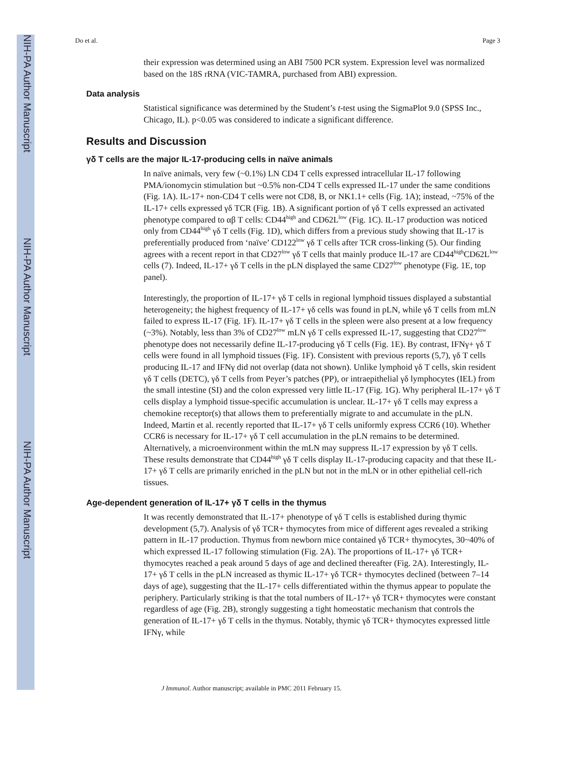NIH-PA Author Manuscript
NIH-PA Author Manuscript
NIH-PA Author Manuscript
Do et al. Page 3
their expression was determined using an ABI 7500 PCR system. Expression level was normalized based on the 18S rRNA (VIC-TAMRA, purchased from ABI) expression.
Data analysis
Statistical significance was determined by the Student’s t-test using the SigmaPlot 9.0 (SPSS Inc., Chicago, IL). p<0.05 was considered to indicate a significant difference.
Results and Discussion
γδ T cells are the major IL-17-producing cells in naïve animals
In naïve animals, very few (~0.1%) LN CD4 T cells expressed intracellular IL-17 following PMA/ionomycin stimulation but ~0.5% non-CD4 T cells expressed IL-17 under the same conditions (Fig. 1A). IL-17+ non-CD4 T cells were not CD8, B, or NK1.1+ cells (Fig. 1A); instead, ~75% of the IL-17+ cells expressed γδ TCR (Fig. 1B). A significant portion of γδ T cells expressed an activated phenotype compared to αβ T cells: CD44<sup>high</sup> and CD62L<sup>low</sup> (Fig. 1C). IL-17 production was noticed only from CD44<sup>high</sup> γδ T cells (Fig. 1D), which differs from a previous study showing that IL-17 is preferentially produced from ‘naïve’ CD122<sup>low</sup> γδ T cells after TCR cross-linking (5). Our finding agrees with a recent report in that CD27<sup>low</sup> γδ T cells that mainly produce IL-17 are CD44<sup>high</sup>CD62L<sup>low</sup> cells (7). Indeed, IL-17+ γδ T cells in the pLN displayed the same CD27<sup>low</sup> phenotype (Fig. 1E, top panel).
Interestingly, the proportion of IL-17+ γδ T cells in regional lymphoid tissues displayed a substantial heterogeneity; the highest frequency of IL-17+ γδ cells was found in pLN, while γδ T cells from mLN failed to express IL-17 (Fig. 1F). IL-17+ γδ T cells in the spleen were also present at a low frequency (~3%). Notably, less than 3% of CD27<sup>low</sup> mLN γδ T cells expressed IL-17, suggesting that CD27<sup>low</sup> phenotype does not necessarily define IL-17-producing γδ T cells (Fig. 1E). By contrast, IFNγ+ γδ T cells were found in all lymphoid tissues (Fig. 1F). Consistent with previous reports (5,7), γδ T cells producing IL-17 and IFNγ did not overlap (data not shown). Unlike lymphoid γδ T cells, skin resident γδ T cells (DETC), γδ T cells from Peyer’s patches (PP), or intraepithelial γδ lymphocytes (IEL) from the small intestine (SI) and the colon expressed very little IL-17 (Fig. 1G). Why peripheral IL-17+ γδ T cells display a lymphoid tissue-specific accumulation is unclear. IL-17+ γδ T cells may express a chemokine receptor(s) that allows them to preferentially migrate to and accumulate in the pLN. Indeed, Martin et al. recently reported that IL-17+ γδ T cells uniformly express CCR6 (10). Whether CCR6 is necessary for IL-17+ γδ T cell accumulation in the pLN remains to be determined. Alternatively, a microenvironment within the mLN may suppress IL-17 expression by γδ T cells. These results demonstrate that CD44<sup>high</sup> γδ T cells display IL-17-producing capacity and that these IL-17+ γδ T cells are primarily enriched in the pLN but not in the mLN or in other epithelial cell-rich tissues.
Age-dependent generation of IL-17+ γδ T cells in the thymus
It was recently demonstrated that IL-17+ phenotype of γδ T cells is established during thymic development (5,7). Analysis of γδ TCR+ thymocytes from mice of different ages revealed a striking pattern in IL-17 production. Thymus from newborn mice contained γδ TCR+ thymocytes, 30~40% of which expressed IL-17 following stimulation (Fig. 2A). The proportions of IL-17+ γδ TCR+ thymocytes reached a peak around 5 days of age and declined thereafter (Fig. 2A). Interestingly, IL-17+ γδ T cells in the pLN increased as thymic IL-17+ γδ TCR+ thymocytes declined (between 7–14 days of age), suggesting that the IL-17+ cells differentiated within the thymus appear to populate the periphery. Particularly striking is that the total numbers of IL-17+ γδ TCR+ thymocytes were constant regardless of age (Fig. 2B), strongly suggesting a tight homeostatic mechanism that controls the generation of IL-17+ γδ T cells in the thymus. Notably, thymic γδ TCR+ thymocytes expressed little IFNγ, while
J Immunol. Author manuscript; available in PMC 2011 February 15.